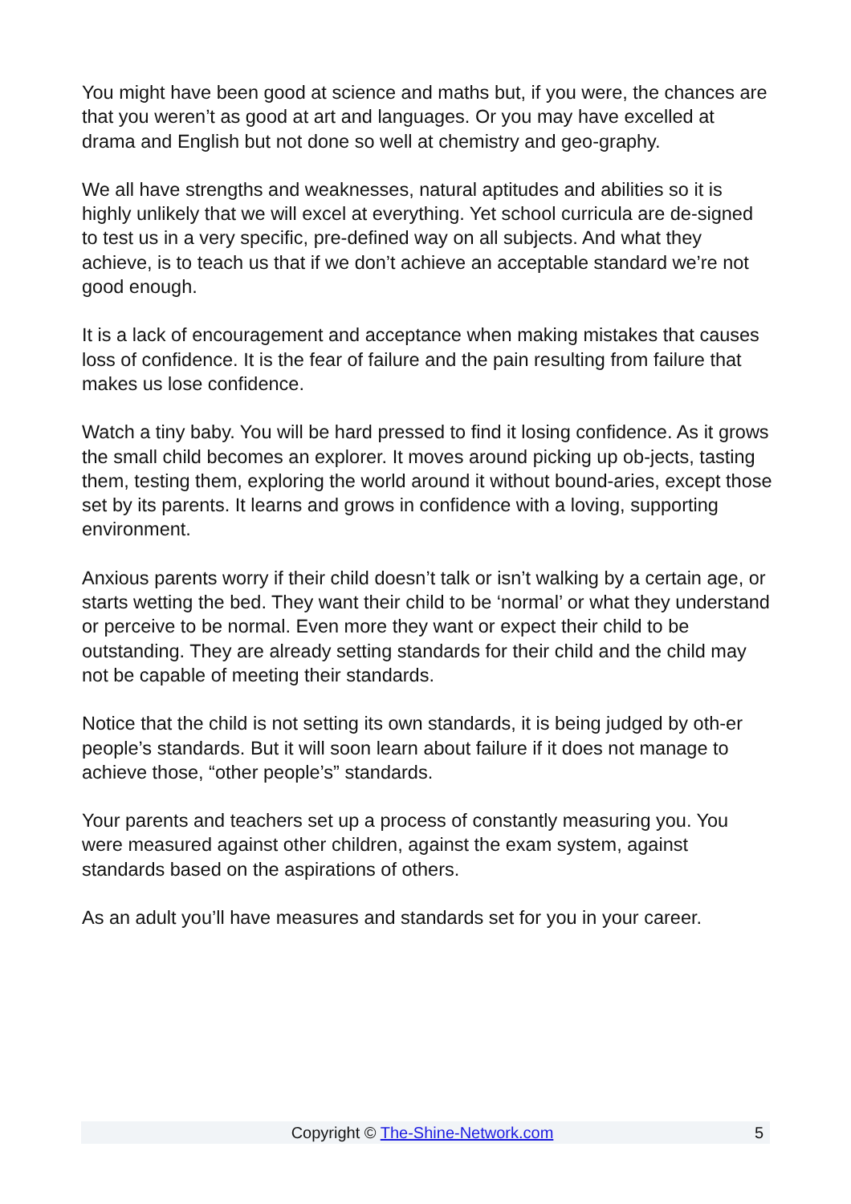You might have been good at science and maths but, if you were, the chances are that you weren’t as good at art and languages. Or you may have excelled at drama and English but not done so well at chemistry and geo-graphy.
We all have strengths and weaknesses, natural aptitudes and abilities so it is highly unlikely that we will excel at everything. Yet school curricula are de-signed to test us in a very specific, pre-defined way on all subjects. And what they achieve, is to teach us that if we don’t achieve an acceptable standard we’re not good enough.
It is a lack of encouragement and acceptance when making mistakes that causes loss of confidence. It is the fear of failure and the pain resulting from failure that makes us lose confidence.
Watch a tiny baby. You will be hard pressed to find it losing confidence. As it grows the small child becomes an explorer. It moves around picking up ob-jects, tasting them, testing them, exploring the world around it without bound-aries, except those set by its parents. It learns and grows in confidence with a loving, supporting environment.
Anxious parents worry if their child doesn’t talk or isn’t walking by a certain age, or starts wetting the bed. They want their child to be ‘normal’ or what they understand or perceive to be normal. Even more they want or expect their child to be outstanding. They are already setting standards for their child and the child may not be capable of meeting their standards.
Notice that the child is not setting its own standards, it is being judged by oth-er people’s standards. But it will soon learn about failure if it does not manage to achieve those, “other people’s” standards.
Your parents and teachers set up a process of constantly measuring you. You were measured against other children, against the exam system, against standards based on the aspirations of others.
As an adult you’ll have measures and standards set for you in your career.
Copyright © The-Shine-Network.com
5